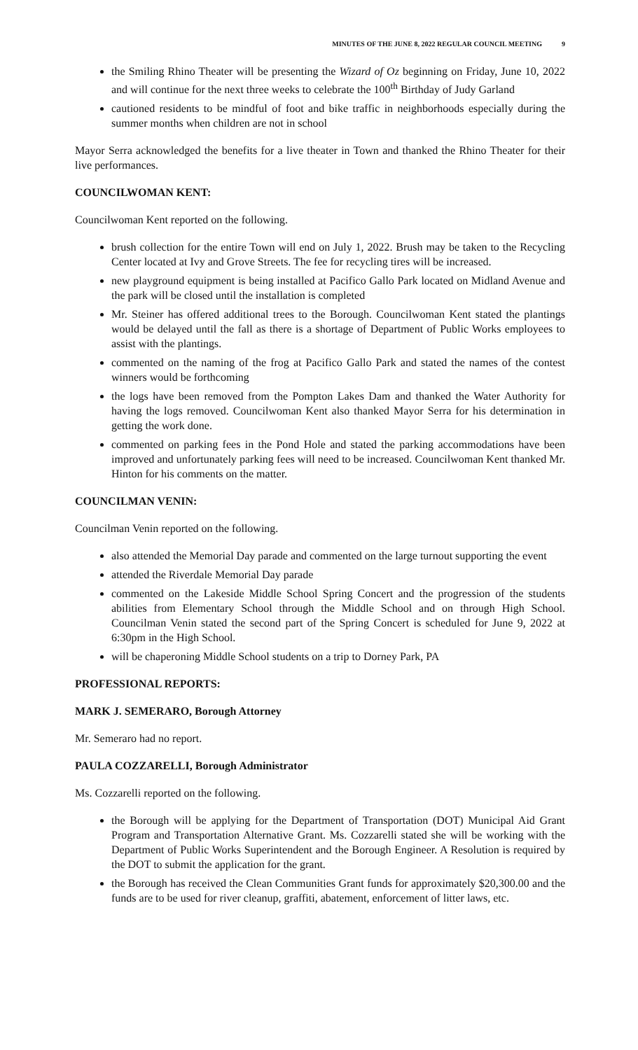MINUTES OF THE JUNE 8, 2022 REGULAR COUNCIL MEETING 9
the Smiling Rhino Theater will be presenting the Wizard of Oz beginning on Friday, June 10, 2022 and will continue for the next three weeks to celebrate the 100<sup>th</sup> Birthday of Judy Garland
cautioned residents to be mindful of foot and bike traffic in neighborhoods especially during the summer months when children are not in school
Mayor Serra acknowledged the benefits for a live theater in Town and thanked the Rhino Theater for their live performances.
COUNCILWOMAN KENT:
Councilwoman Kent reported on the following.
brush collection for the entire Town will end on July 1, 2022. Brush may be taken to the Recycling Center located at Ivy and Grove Streets. The fee for recycling tires will be increased.
new playground equipment is being installed at Pacifico Gallo Park located on Midland Avenue and the park will be closed until the installation is completed
Mr. Steiner has offered additional trees to the Borough. Councilwoman Kent stated the plantings would be delayed until the fall as there is a shortage of Department of Public Works employees to assist with the plantings.
commented on the naming of the frog at Pacifico Gallo Park and stated the names of the contest winners would be forthcoming
the logs have been removed from the Pompton Lakes Dam and thanked the Water Authority for having the logs removed. Councilwoman Kent also thanked Mayor Serra for his determination in getting the work done.
commented on parking fees in the Pond Hole and stated the parking accommodations have been improved and unfortunately parking fees will need to be increased. Councilwoman Kent thanked Mr. Hinton for his comments on the matter.
COUNCILMAN VENIN:
Councilman Venin reported on the following.
also attended the Memorial Day parade and commented on the large turnout supporting the event
attended the Riverdale Memorial Day parade
commented on the Lakeside Middle School Spring Concert and the progression of the students abilities from Elementary School through the Middle School and on through High School. Councilman Venin stated the second part of the Spring Concert is scheduled for June 9, 2022 at 6:30pm in the High School.
will be chaperoning Middle School students on a trip to Dorney Park, PA
PROFESSIONAL REPORTS:
MARK J. SEMERARO, Borough Attorney
Mr. Semeraro had no report.
PAULA COZZARELLI, Borough Administrator
Ms. Cozzarelli reported on the following.
the Borough will be applying for the Department of Transportation (DOT) Municipal Aid Grant Program and Transportation Alternative Grant. Ms. Cozzarelli stated she will be working with the Department of Public Works Superintendent and the Borough Engineer. A Resolution is required by the DOT to submit the application for the grant.
the Borough has received the Clean Communities Grant funds for approximately $20,300.00 and the funds are to be used for river cleanup, graffiti, abatement, enforcement of litter laws, etc.